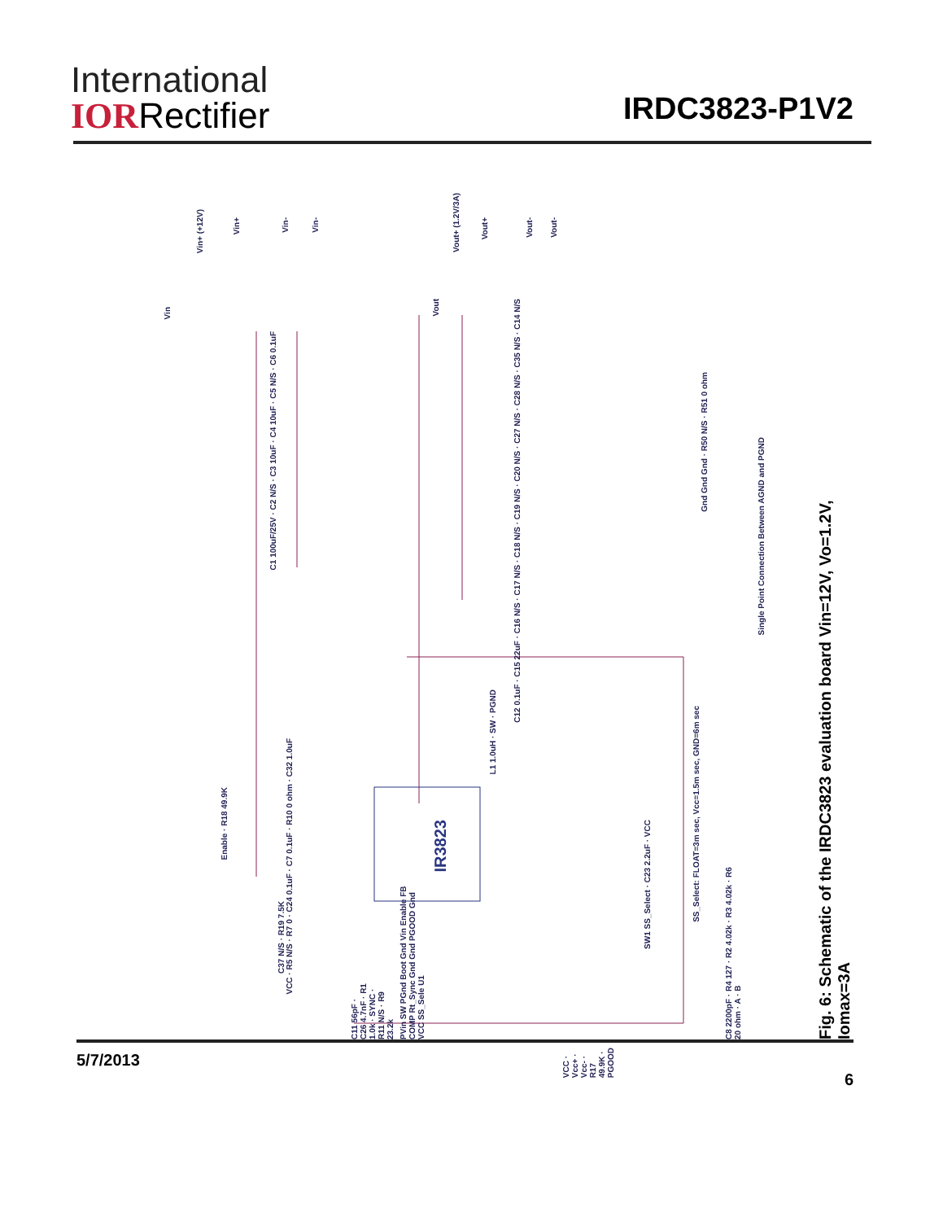International
IORRectifier
IRDC3823-P1V2
IR3823
Vin+ (+12V)
Vin+
Vin-
Vin-
Vin
Vout+ (1.2V/3A)
Vout+
Vout-
Vout-
Vout
C1 100uF/25V · C2 N/S · C3 10uF · C4 10uF · C5 N/S · C6 0.1uF
C12 0.1uF · C15 22uF · C16 N/S · C17 N/S · C18 N/S · C19 N/S · C20 N/S · C27 N/S · C28 N/S · C35 N/S · C14 N/S
Gnd Gnd Gnd · R50 N/S · R51 0 ohm
Single Point Connection Between AGND and PGND
L1 1.0uH · SW · PGND
VCC · R5 N/S · R7 0 · C24 0.1uF · C7 0.1uF · R10 0 ohm · C32 1.0uF
Enable · R18 49.9K
SS_Select: FLOAT=3m sec, Vcc=1.5m sec, GND=6m sec
SW1 SS_Select · C23 2.2uF · VCC
PVin SW PGnd Boot Gnd Vin Enable FB COMP Rt_Sync Gnd Gnd PGOOD Gnd VCC SS_Sele U1
C8 2200pF · R4 127 · R2 4.02k · R3 4.02k · R6 20 ohm · A · B
C37 N/S · R19 7.5K
C11 56pF · C26 4.7nF · R1 1.0k · SYNC · R11 N/S · R9 23.2k
VCC · Vcc+ · Vcc- · R17 49.9K · PGOOD
Fig. 6: Schematic of the IRDC3823 evaluation board Vin=12V, Vo=1.2V, Iomax=3A
5/7/2013 6